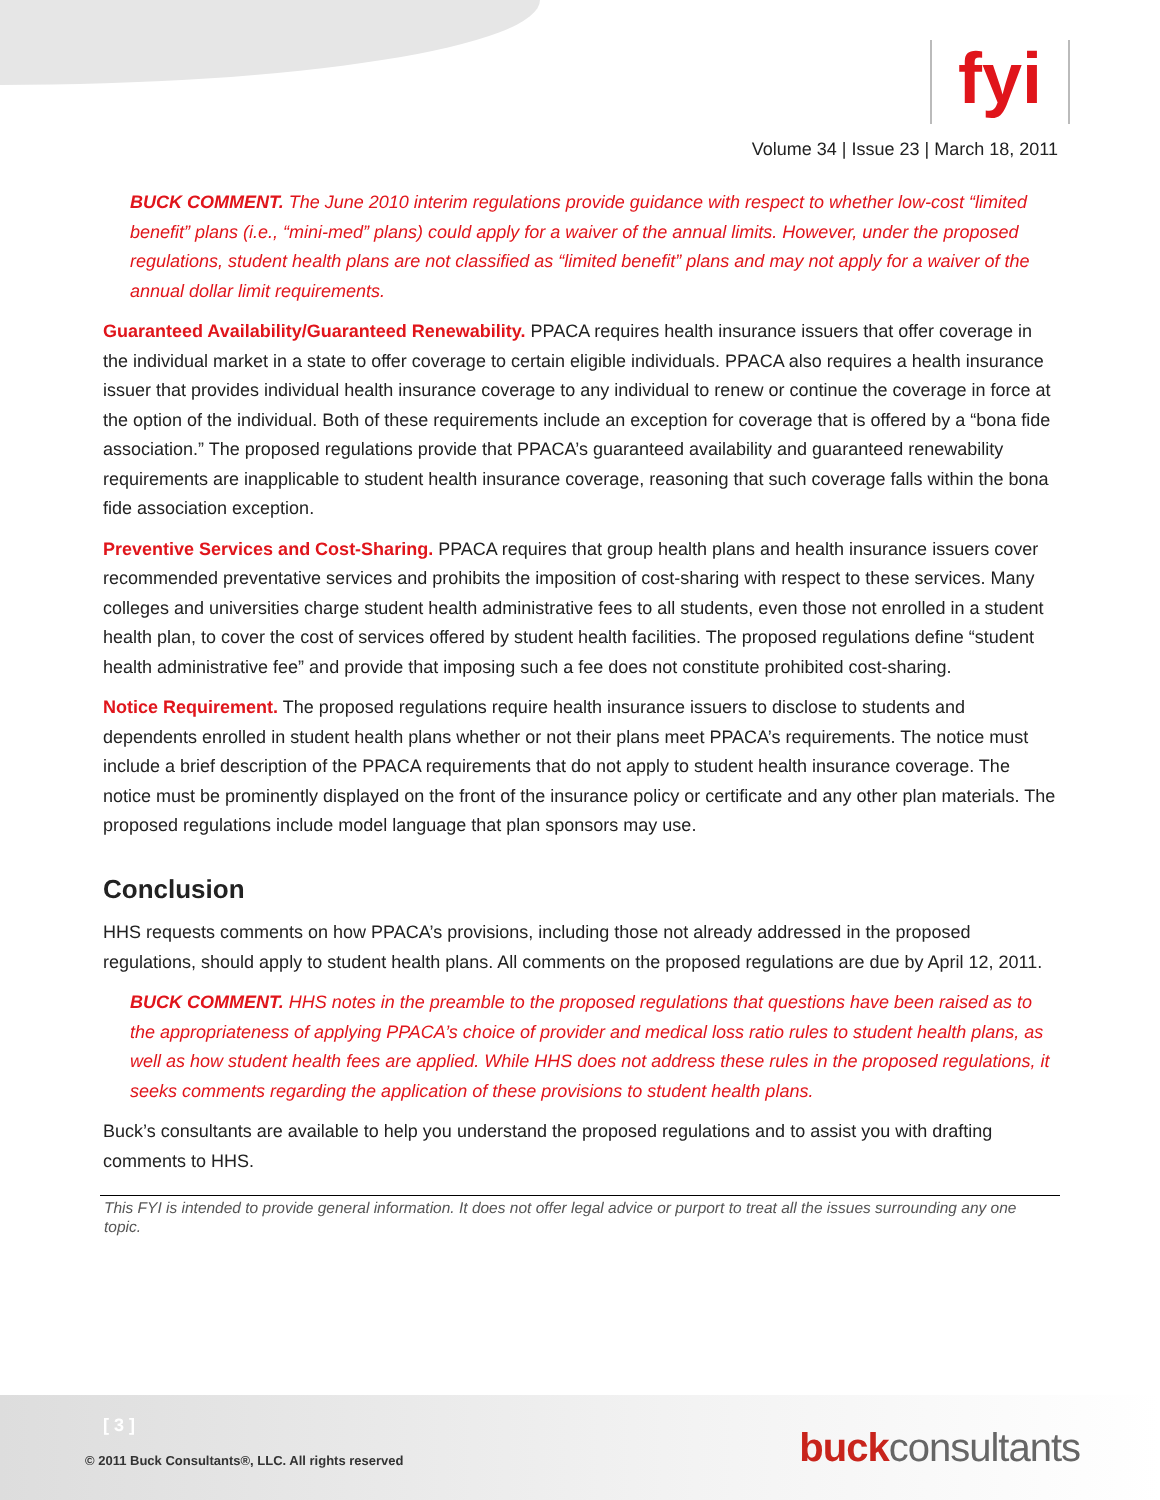fyi
Volume 34 | Issue 23 | March 18, 2011
BUCK COMMENT. The June 2010 interim regulations provide guidance with respect to whether low-cost “limited benefit” plans (i.e., “mini-med” plans) could apply for a waiver of the annual limits. However, under the proposed regulations, student health plans are not classified as “limited benefit” plans and may not apply for a waiver of the annual dollar limit requirements.
Guaranteed Availability/Guaranteed Renewability. PPACA requires health insurance issuers that offer coverage in the individual market in a state to offer coverage to certain eligible individuals. PPACA also requires a health insurance issuer that provides individual health insurance coverage to any individual to renew or continue the coverage in force at the option of the individual. Both of these requirements include an exception for coverage that is offered by a “bona fide association.” The proposed regulations provide that PPACA’s guaranteed availability and guaranteed renewability requirements are inapplicable to student health insurance coverage, reasoning that such coverage falls within the bona fide association exception.
Preventive Services and Cost-Sharing. PPACA requires that group health plans and health insurance issuers cover recommended preventative services and prohibits the imposition of cost-sharing with respect to these services. Many colleges and universities charge student health administrative fees to all students, even those not enrolled in a student health plan, to cover the cost of services offered by student health facilities. The proposed regulations define “student health administrative fee” and provide that imposing such a fee does not constitute prohibited cost-sharing.
Notice Requirement. The proposed regulations require health insurance issuers to disclose to students and dependents enrolled in student health plans whether or not their plans meet PPACA’s requirements. The notice must include a brief description of the PPACA requirements that do not apply to student health insurance coverage. The notice must be prominently displayed on the front of the insurance policy or certificate and any other plan materials. The proposed regulations include model language that plan sponsors may use.
Conclusion
HHS requests comments on how PPACA’s provisions, including those not already addressed in the proposed regulations, should apply to student health plans. All comments on the proposed regulations are due by April 12, 2011.
BUCK COMMENT. HHS notes in the preamble to the proposed regulations that questions have been raised as to the appropriateness of applying PPACA’s choice of provider and medical loss ratio rules to student health plans, as well as how student health fees are applied. While HHS does not address these rules in the proposed regulations, it seeks comments regarding the application of these provisions to student health plans.
Buck’s consultants are available to help you understand the proposed regulations and to assist you with drafting comments to HHS.
This FYI is intended to provide general information. It does not offer legal advice or purport to treat all the issues surrounding any one topic.
[ 3 ]
© 2011 Buck Consultants®, LLC. All rights reserved
buckconsultants